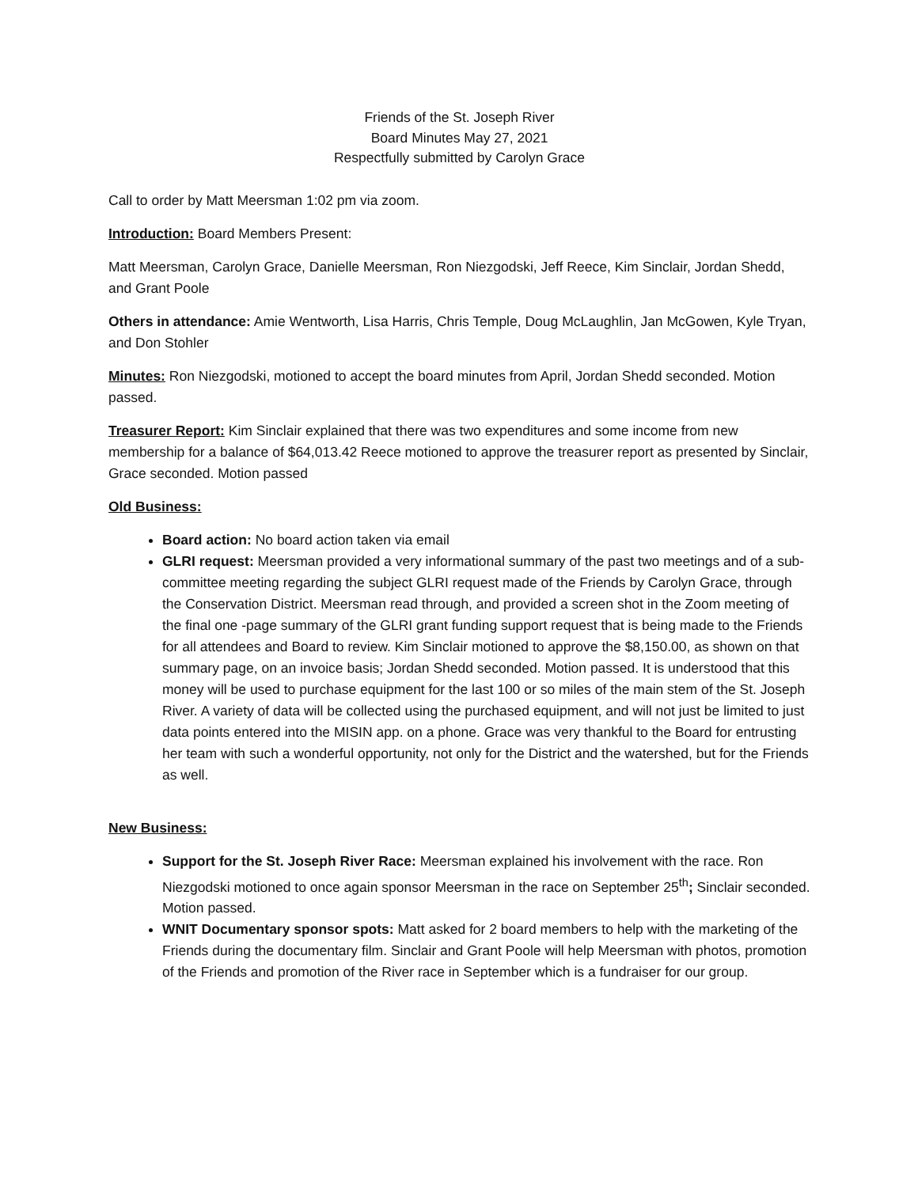Friends of the St. Joseph River
Board Minutes May 27, 2021
Respectfully submitted by Carolyn Grace
Call to order by Matt Meersman 1:02 pm via zoom.
Introduction: Board Members Present:
Matt Meersman, Carolyn Grace, Danielle Meersman, Ron Niezgodski, Jeff Reece, Kim Sinclair, Jordan Shedd, and Grant Poole
Others in attendance: Amie Wentworth, Lisa Harris, Chris Temple, Doug McLaughlin, Jan McGowen, Kyle Tryan, and Don Stohler
Minutes: Ron Niezgodski, motioned to accept the board minutes from April, Jordan Shedd seconded. Motion passed.
Treasurer Report: Kim Sinclair explained that there was two expenditures and some income from new membership for a balance of $64,013.42 Reece motioned to approve the treasurer report as presented by Sinclair, Grace seconded. Motion passed
Old Business:
Board action: No board action taken via email
GLRI request: Meersman provided a very informational summary of the past two meetings and of a sub-committee meeting regarding the subject GLRI request made of the Friends by Carolyn Grace, through the Conservation District. Meersman read through, and provided a screen shot in the Zoom meeting of the final one -page summary of the GLRI grant funding support request that is being made to the Friends for all attendees and Board to review. Kim Sinclair motioned to approve the $8,150.00, as shown on that summary page, on an invoice basis; Jordan Shedd seconded. Motion passed. It is understood that this money will be used to purchase equipment for the last 100 or so miles of the main stem of the St. Joseph River. A variety of data will be collected using the purchased equipment, and will not just be limited to just data points entered into the MISIN app. on a phone. Grace was very thankful to the Board for entrusting her team with such a wonderful opportunity, not only for the District and the watershed, but for the Friends as well.
New Business:
Support for the St. Joseph River Race: Meersman explained his involvement with the race. Ron Niezgodski motioned to once again sponsor Meersman in the race on September 25<sup>th</sup>; Sinclair seconded. Motion passed.
WNIT Documentary sponsor spots: Matt asked for 2 board members to help with the marketing of the Friends during the documentary film. Sinclair and Grant Poole will help Meersman with photos, promotion of the Friends and promotion of the River race in September which is a fundraiser for our group.